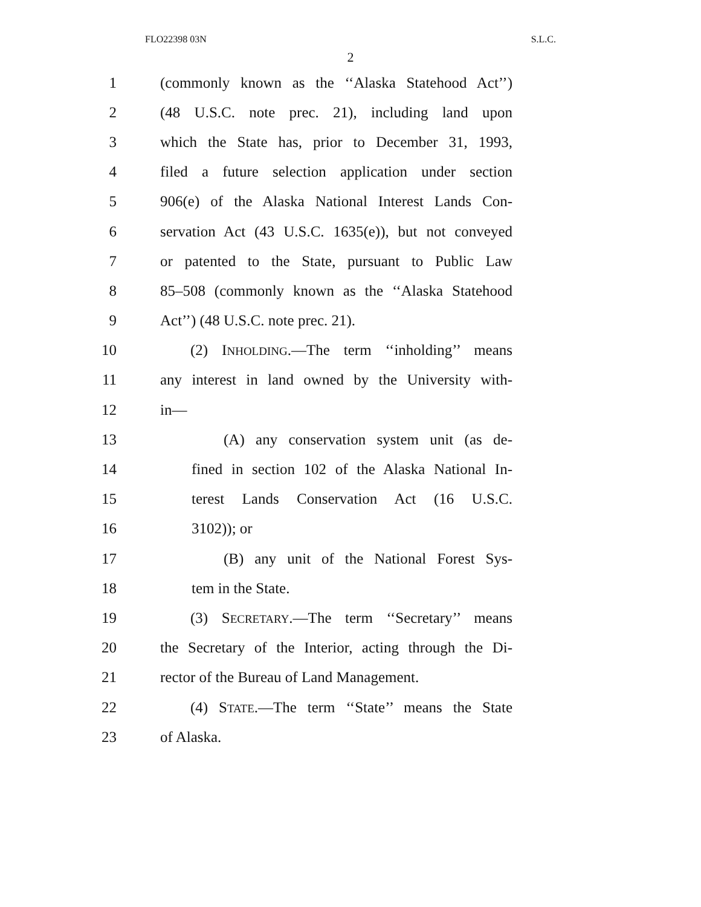FLO22398 03N S.L.C.
2
1 (commonly known as the ‘‘Alaska Statehood Act’’)
2 (48 U.S.C. note prec. 21), including land upon
3 which the State has, prior to December 31, 1993,
4 filed a future selection application under section
5 906(e) of the Alaska National Interest Lands Con-
6 servation Act (43 U.S.C. 1635(e)), but not conveyed
7 or patented to the State, pursuant to Public Law
8 85–508 (commonly known as the ‘‘Alaska Statehood
9 Act’’) (48 U.S.C. note prec. 21).
10 (2) INHOLDING.—The term ‘‘inholding’’ means
11 any interest in land owned by the University with-
12 in—
13 (A) any conservation system unit (as de-
14 fined in section 102 of the Alaska National In-
15 terest Lands Conservation Act (16 U.S.C.
16 3102)); or
17 (B) any unit of the National Forest Sys-
18 tem in the State.
19 (3) SECRETARY.—The term ‘‘Secretary’’ means
20 the Secretary of the Interior, acting through the Di-
21 rector of the Bureau of Land Management.
22 (4) STATE.—The term ‘‘State’’ means the State
23 of Alaska.